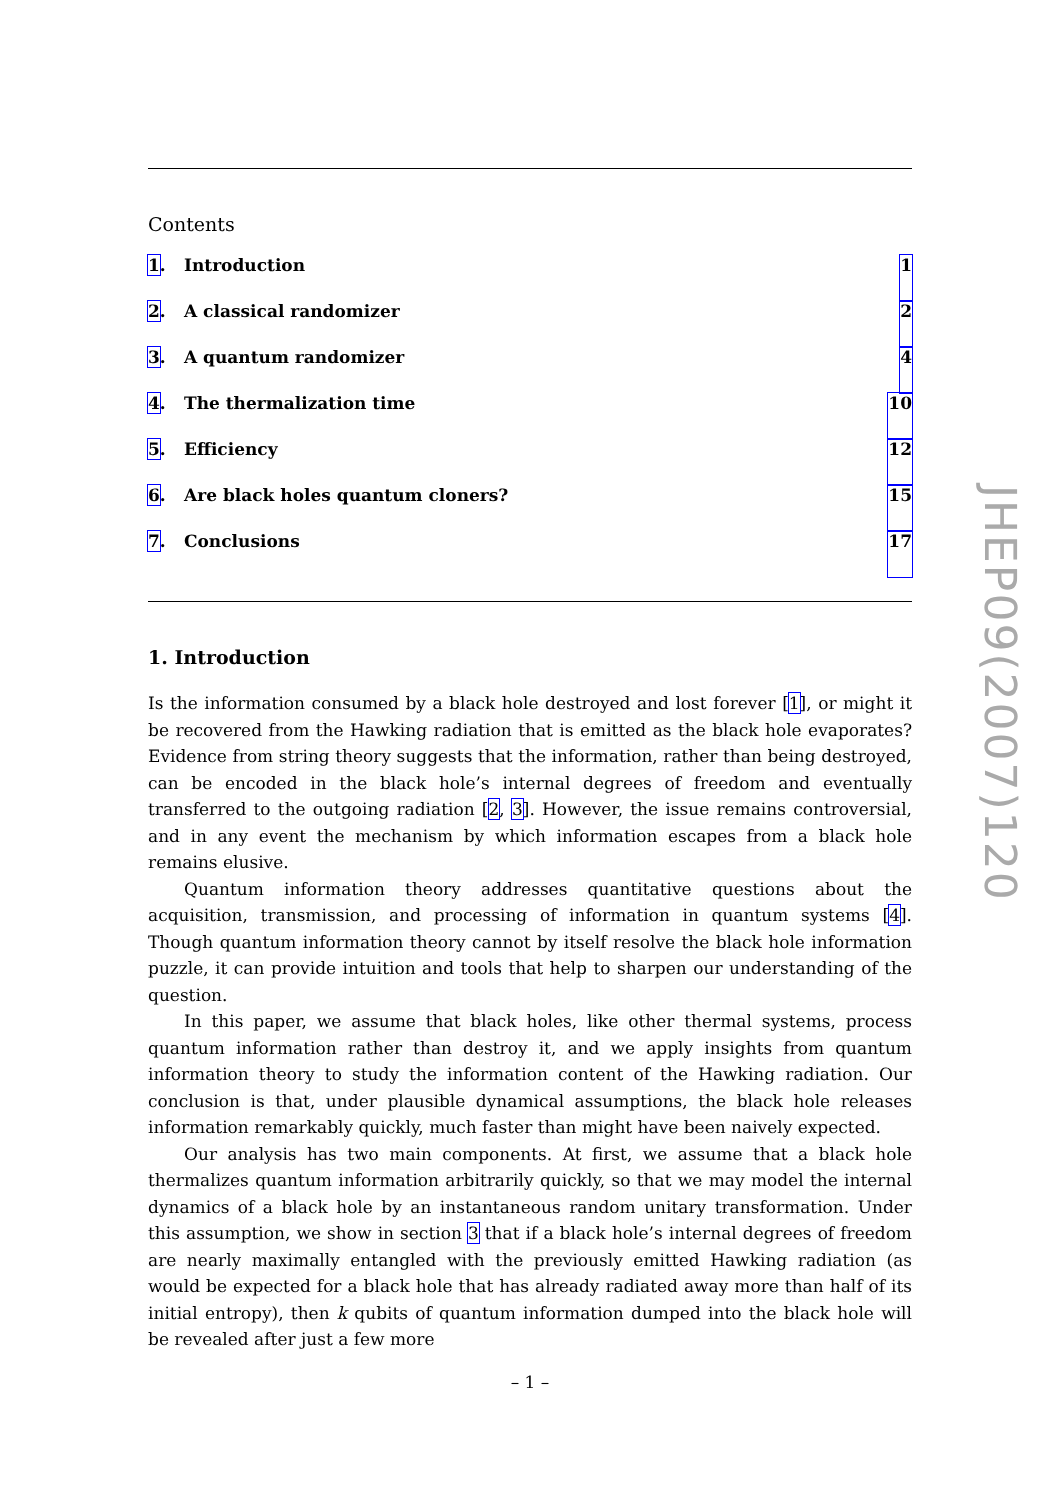Contents
1. Introduction 1
2. A classical randomizer 2
3. A quantum randomizer 4
4. The thermalization time 10
5. Efficiency 12
6. Are black holes quantum cloners?
15
7. Conclusions 17
1. Introduction
Is the information consumed by a black hole destroyed and lost forever [1], or might it be recovered from the Hawking radiation that is emitted as the black hole evaporates? Evidence from string theory suggests that the information, rather than being destroyed, can be encoded in the black hole’s internal degrees of freedom and eventually transferred to the outgoing radiation [2, 3]. However, the issue remains controversial, and in any event the mechanism by which information escapes from a black hole remains elusive.
Quantum information theory addresses quantitative questions about the acquisition, transmission, and processing of information in quantum systems [4]. Though quantum information theory cannot by itself resolve the black hole information puzzle, it can provide intuition and tools that help to sharpen our understanding of the question.
In this paper, we assume that black holes, like other thermal systems, process quantum information rather than destroy it, and we apply insights from quantum information theory to study the information content of the Hawking radiation. Our conclusion is that, under plausible dynamical assumptions, the black hole releases information remarkably quickly, much faster than might have been naively expected.
Our analysis has two main components. At first, we assume that a black hole thermalizes quantum information arbitrarily quickly, so that we may model the internal dynamics of a black hole by an instantaneous random unitary transformation. Under this assumption, we show in section 3 that if a black hole’s internal degrees of freedom are nearly maximally entangled with the previously emitted Hawking radiation (as would be expected for a black hole that has already radiated away more than half of its initial entropy), then k qubits of quantum information dumped into the black hole will be revealed after just a few more
JHEP09(2007)120
– 1 –